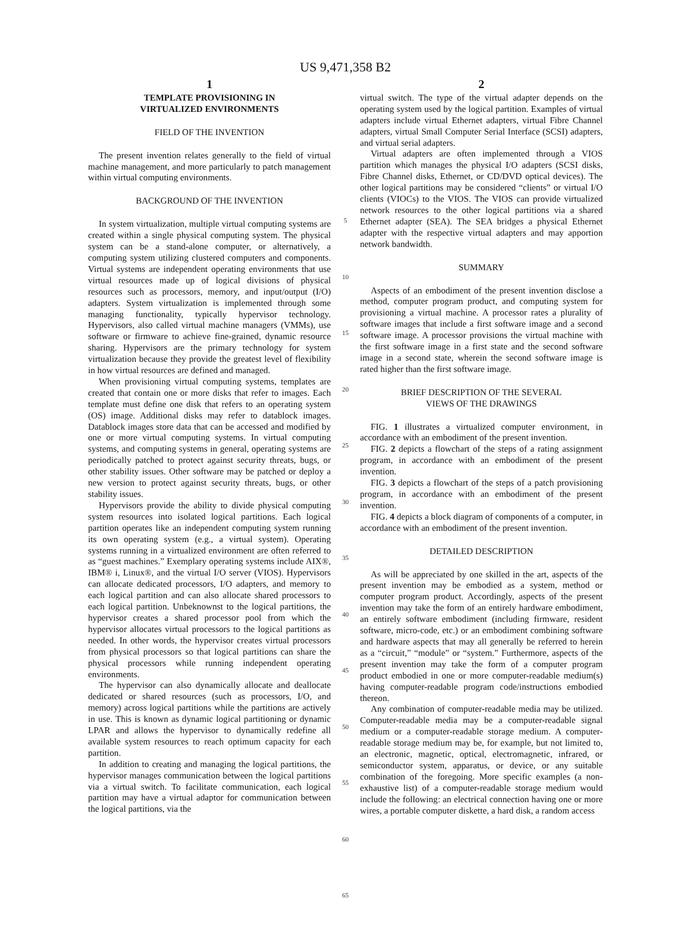US 9,471,358 B2
1
TEMPLATE PROVISIONING IN
VIRTUALIZED ENVIRONMENTS
FIELD OF THE INVENTION
The present invention relates generally to the field of virtual machine management, and more particularly to patch management within virtual computing environments.
BACKGROUND OF THE INVENTION
In system virtualization, multiple virtual computing systems are created within a single physical computing system. The physical system can be a stand-alone computer, or alternatively, a computing system utilizing clustered computers and components. Virtual systems are independent operating environments that use virtual resources made up of logical divisions of physical resources such as processors, memory, and input/output (I/O) adapters. System virtualization is implemented through some managing functionality, typically hypervisor technology. Hypervisors, also called virtual machine managers (VMMs), use software or firmware to achieve fine-grained, dynamic resource sharing. Hypervisors are the primary technology for system virtualization because they provide the greatest level of flexibility in how virtual resources are defined and managed.
When provisioning virtual computing systems, templates are created that contain one or more disks that refer to images. Each template must define one disk that refers to an operating system (OS) image. Additional disks may refer to datablock images. Datablock images store data that can be accessed and modified by one or more virtual computing systems. In virtual computing systems, and computing systems in general, operating systems are periodically patched to protect against security threats, bugs, or other stability issues. Other software may be patched or deploy a new version to protect against security threats, bugs, or other stability issues.
Hypervisors provide the ability to divide physical computing system resources into isolated logical partitions. Each logical partition operates like an independent computing system running its own operating system (e.g., a virtual system). Operating systems running in a virtualized environment are often referred to as “guest machines.” Exemplary operating systems include AIX®, IBM® i, Linux®, and the virtual I/O server (VIOS). Hypervisors can allocate dedicated processors, I/O adapters, and memory to each logical partition and can also allocate shared processors to each logical partition. Unbeknownst to the logical partitions, the hypervisor creates a shared processor pool from which the hypervisor allocates virtual processors to the logical partitions as needed. In other words, the hypervisor creates virtual processors from physical processors so that logical partitions can share the physical processors while running independent operating environments.
The hypervisor can also dynamically allocate and deallocate dedicated or shared resources (such as processors, I/O, and memory) across logical partitions while the partitions are actively in use. This is known as dynamic logical partitioning or dynamic LPAR and allows the hypervisor to dynamically redefine all available system resources to reach optimum capacity for each partition.
In addition to creating and managing the logical partitions, the hypervisor manages communication between the logical partitions via a virtual switch. To facilitate communication, each logical partition may have a virtual adaptor for communication between the logical partitions, via the
5
10
15
20
25
30
35
40
45
50
55
60
65
2
virtual switch. The type of the virtual adapter depends on the operating system used by the logical partition. Examples of virtual adapters include virtual Ethernet adapters, virtual Fibre Channel adapters, virtual Small Computer Serial Interface (SCSI) adapters, and virtual serial adapters.
Virtual adapters are often implemented through a VIOS partition which manages the physical I/O adapters (SCSI disks, Fibre Channel disks, Ethernet, or CD/DVD optical devices). The other logical partitions may be considered “clients” or virtual I/O clients (VIOCs) to the VIOS. The VIOS can provide virtualized network resources to the other logical partitions via a shared Ethernet adapter (SEA). The SEA bridges a physical Ethernet adapter with the respective virtual adapters and may apportion network bandwidth.
SUMMARY
Aspects of an embodiment of the present invention disclose a method, computer program product, and computing system for provisioning a virtual machine. A processor rates a plurality of software images that include a first software image and a second software image. A processor provisions the virtual machine with the first software image in a first state and the second software image in a second state, wherein the second software image is rated higher than the first software image.
BRIEF DESCRIPTION OF THE SEVERAL
VIEWS OF THE DRAWINGS
FIG. 1 illustrates a virtualized computer environment, in accordance with an embodiment of the present invention.
FIG. 2 depicts a flowchart of the steps of a rating assignment program, in accordance with an embodiment of the present invention.
FIG. 3 depicts a flowchart of the steps of a patch provisioning program, in accordance with an embodiment of the present invention.
FIG. 4 depicts a block diagram of components of a computer, in accordance with an embodiment of the present invention.
DETAILED DESCRIPTION
As will be appreciated by one skilled in the art, aspects of the present invention may be embodied as a system, method or computer program product. Accordingly, aspects of the present invention may take the form of an entirely hardware embodiment, an entirely software embodiment (including firmware, resident software, micro-code, etc.) or an embodiment combining software and hardware aspects that may all generally be referred to herein as a “circuit,” “module” or “system.” Furthermore, aspects of the present invention may take the form of a computer program product embodied in one or more computer-readable medium(s) having computer-readable program code/instructions embodied thereon.
Any combination of computer-readable media may be utilized. Computer-readable media may be a computer-readable signal medium or a computer-readable storage medium. A computer-readable storage medium may be, for example, but not limited to, an electronic, magnetic, optical, electromagnetic, infrared, or semiconductor system, apparatus, or device, or any suitable combination of the foregoing. More specific examples (a non-exhaustive list) of a computer-readable storage medium would include the following: an electrical connection having one or more wires, a portable computer diskette, a hard disk, a random access